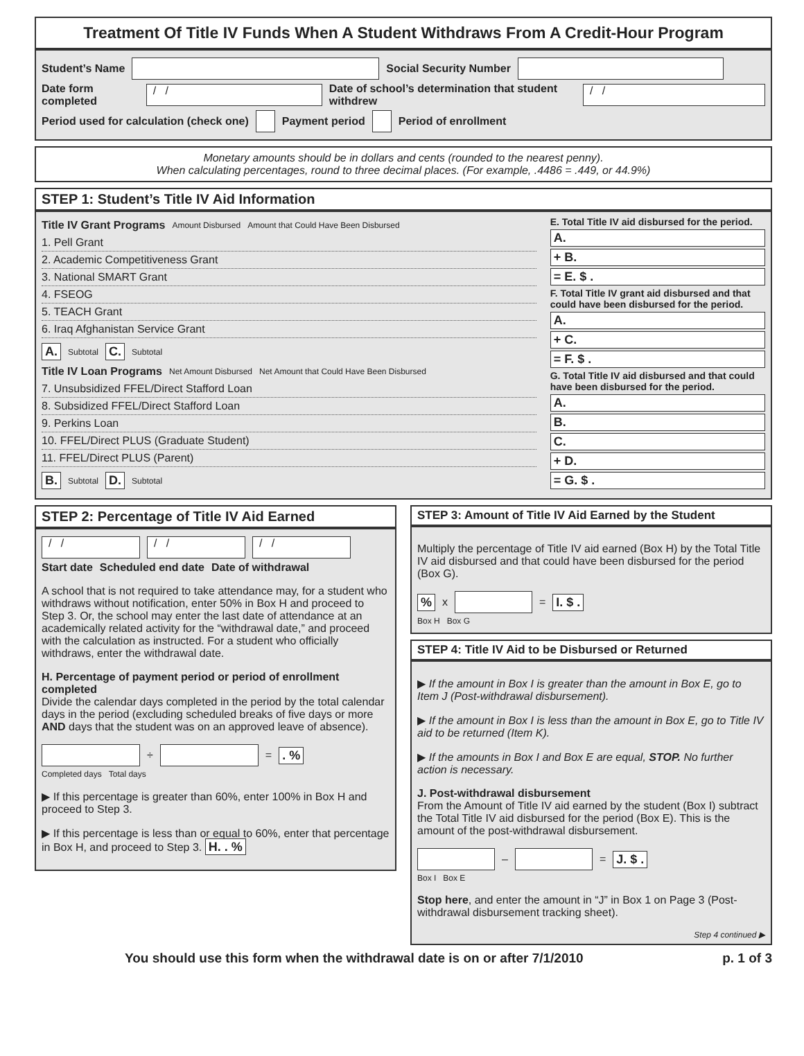Treatment Of Title IV Funds When A Student Withdraws From A Credit-Hour Program
Student’s Name Social Security Number
Date form completed / / Date of school’s determination that student withdrew / /
Period used for calculation (check one) Payment period Period of enrollment
Monetary amounts should be in dollars and cents (rounded to the nearest penny).
When calculating percentages, round to three decimal places. (For example, .4486 = .449, or 44.9%)
STEP 1: Student’s Title IV Aid Information
Title IV Grant Programs Amount Disbursed Amount that Could Have Been Disbursed
1. Pell Grant
2. Academic Competitiveness Grant
3. National SMART Grant
4. FSEOG
5. TEACH Grant
6. Iraq Afghanistan Service Grant
A. Subtotal C. Subtotal
Title IV Loan Programs Net Amount Disbursed Net Amount that Could Have Been Disbursed
7. Unsubsidized FFEL/Direct Stafford Loan
8. Subsidized FFEL/Direct Stafford Loan
9. Perkins Loan
10. FFEL/Direct PLUS (Graduate Student)
11. FFEL/Direct PLUS (Parent)
B. Subtotal D. Subtotal
E. Total Title IV aid disbursed for the period.
A.
+ B.
= E. $ .
F. Total Title IV grant aid disbursed and that could have been disbursed for the period.
A.
+ C.
= F. $ .
G. Total Title IV aid disbursed and that could have been disbursed for the period.
A.
B.
C.
+ D.
= G. $ .
STEP 2: Percentage of Title IV Aid Earned
/ / / / / /
Start date Scheduled end date Date of withdrawal
A school that is not required to take attendance may, for a student who withdraws without notification, enter 50% in Box H and proceed to Step 3. Or, the school may enter the last date of attendance at an academically related activity for the “withdrawal date,” and proceed with the calculation as instructed. For a student who officially withdraws, enter the withdrawal date.
H. Percentage of payment period or period of enrollment completed
Divide the calendar days completed in the period by the total calendar days in the period (excluding scheduled breaks of five days or more AND days that the student was on an approved leave of absence).
÷ = . %
Completed days Total days
▶ If this percentage is greater than 60%, enter 100% in Box H and proceed to Step 3.
▶ If this percentage is less than or equal to 60%, enter that percentage in Box H, and proceed to Step 3. H. . %
STEP 3: Amount of Title IV Aid Earned by the Student
Multiply the percentage of Title IV aid earned (Box H) by the Total Title IV aid disbursed and that could have been disbursed for the period (Box G).
% x = I. $ .
Box H Box G
STEP 4: Title IV Aid to be Disbursed or Returned
▶ If the amount in Box I is greater than the amount in Box E, go to Item J (Post-withdrawal disbursement).
▶ If the amount in Box I is less than the amount in Box E, go to Title IV aid to be returned (Item K).
▶ If the amounts in Box I and Box E are equal, STOP. No further action is necessary.
J. Post-withdrawal disbursement
From the Amount of Title IV aid earned by the student (Box I) subtract the Total Title IV aid disbursed for the period (Box E). This is the amount of the post-withdrawal disbursement.
– = J. $ .
Box I Box E
Stop here, and enter the amount in “J” in Box 1 on Page 3 (Post-withdrawal disbursement tracking sheet).
Step 4 continued ▶
You should use this form when the withdrawal date is on or after 7/1/2010 p. 1 of 3